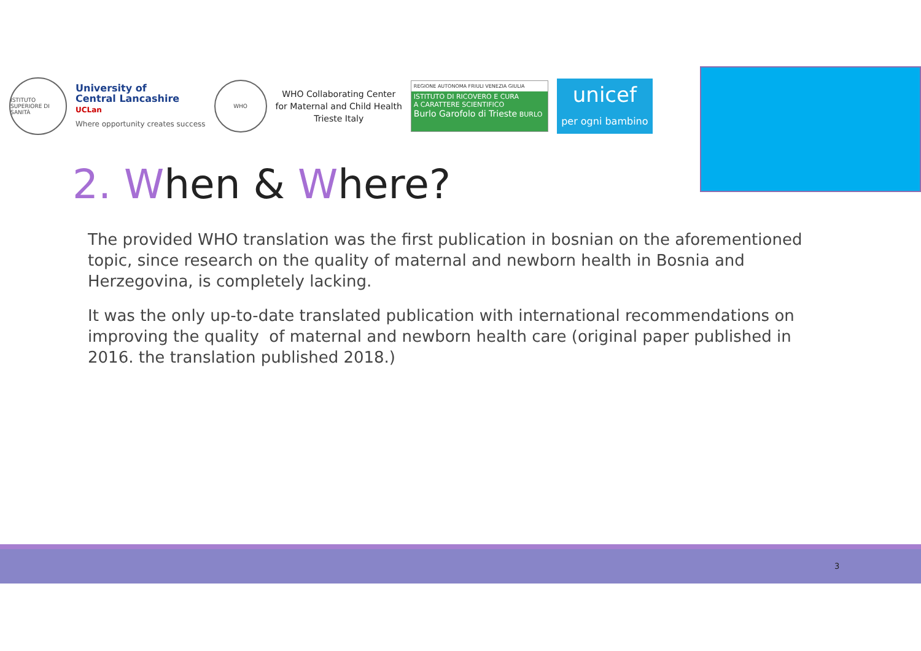ISTITUTO SUPERIORE DI SANITÀ
University of
Central Lancashire
UCLan
Where opportunity creates success
WHO
WHO Collaborating Center
for Maternal and Child Health
Trieste Italy
REGIONE AUTONOMA FRIULI VENEZIA GIULIA
ISTITUTO DI RICOVERO E CURA
A CARATTERE SCIENTIFICO
Burlo Garofolo di Trieste BURLO
unicef
per ogni bambino
2. When & Where?
The provided WHO translation was the first publication in bosnian on the aforementioned topic, since research on the quality of maternal and newborn health in Bosnia and Herzegovina, is completely lacking.
It was the only up-to-date translated publication with international recommendations on improving the quality of maternal and newborn health care (original paper published in 2016. the translation published 2018.)
3